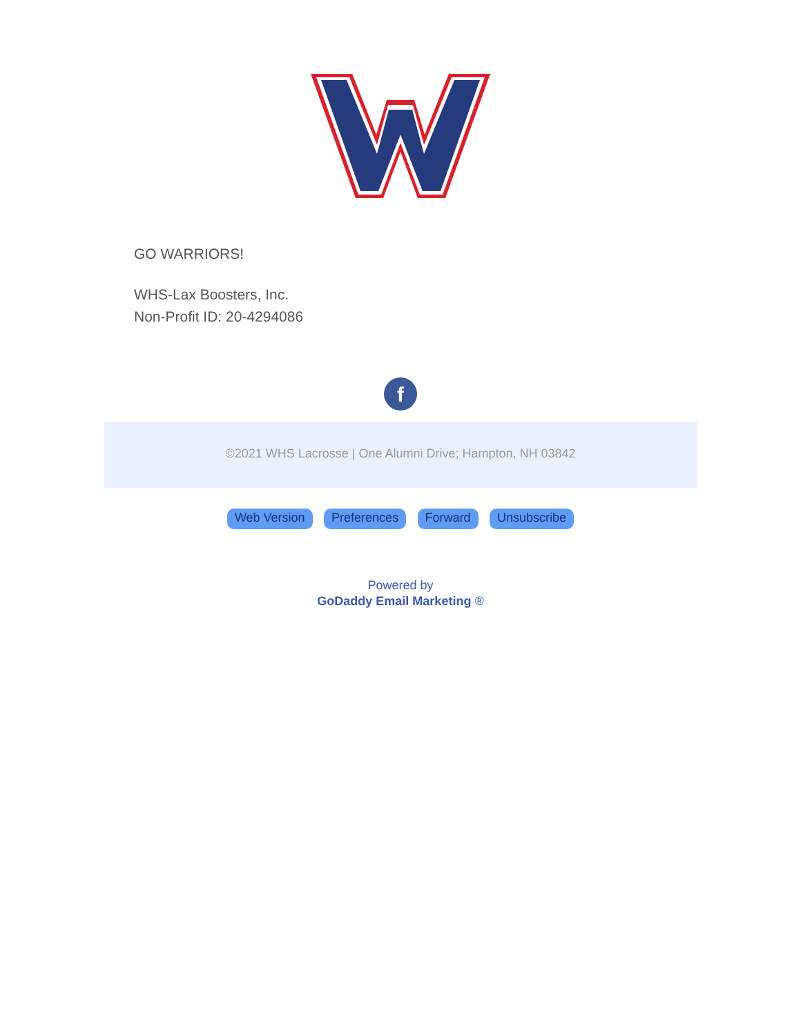GO WARRIORS!
WHS-Lax Boosters, Inc.
Non-Profit ID: 20-4294086
f
©2021 WHS Lacrosse | One Alumni Drive; Hampton, NH 03842
Web Version Preferences Forward Unsubscribe
Powered by
GoDaddy Email Marketing ®